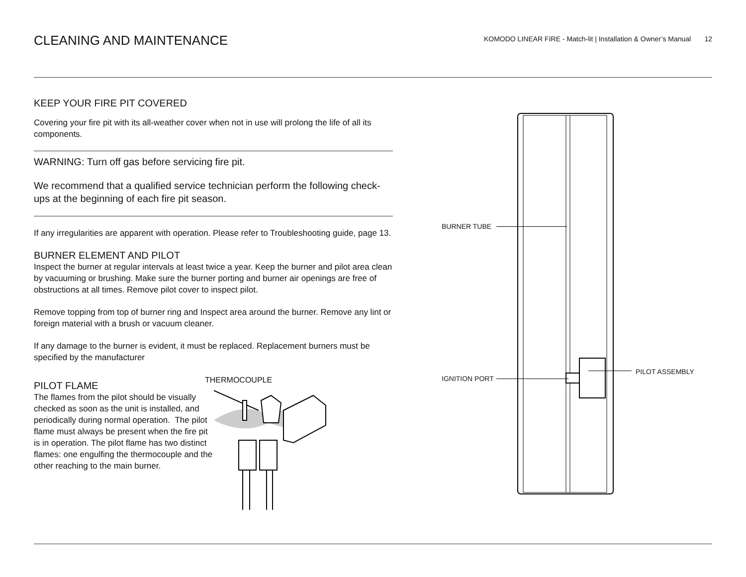CLEANING AND MAINTENANCE
KOMODO LINEAR FIRE - Match-lit | Installation & Owner’s Manual 12
KEEP YOUR FIRE PIT COVERED
Covering your fire pit with its all-weather cover when not in use will prolong the life of all its components.
WARNING: Turn off gas before servicing fire pit.
We recommend that a qualified service technician perform the following check-ups at the beginning of each fire pit season.
If any irregularities are apparent with operation. Please refer to Troubleshooting guide, page 13.
BURNER ELEMENT AND PILOT
Inspect the burner at regular intervals at least twice a year. Keep the burner and pilot area clean by vacuuming or brushing. Make sure the burner porting and burner air openings are free of obstructions at all times. Remove pilot cover to inspect pilot.
Remove topping from top of burner ring and Inspect area around the burner. Remove any lint or foreign material with a brush or vacuum cleaner.
If any damage to the burner is evident, it must be replaced. Replacement burners must be specified by the manufacturer
PILOT FLAME
The flames from the pilot should be visually checked as soon as the unit is installed, and periodically during normal operation. The pilot flame must always be present when the fire pit is in operation. The pilot flame has two distinct flames: one engulfing the thermocouple and the other reaching to the main burner.
THERMOCOUPLE
BURNER TUBE
IGNITION PORT
PILOT ASSEMBLY